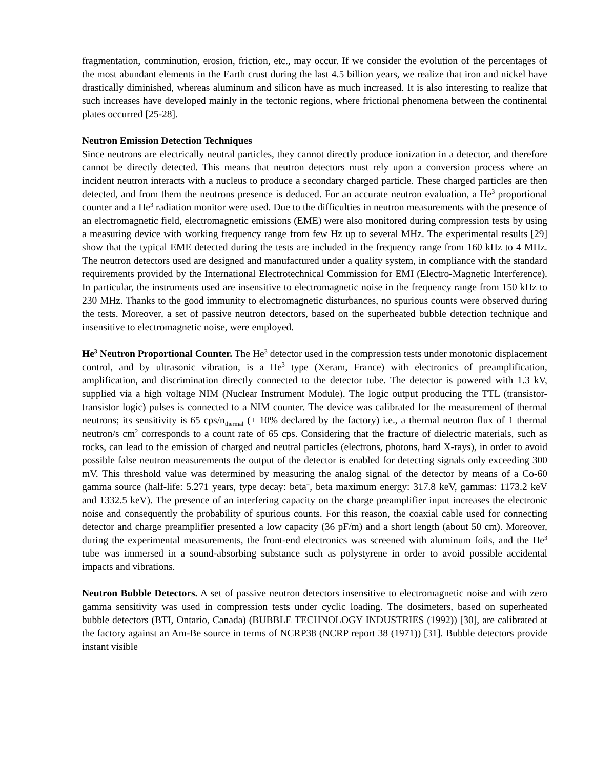fragmentation, comminution, erosion, friction, etc., may occur. If we consider the evolution of the percentages of the most abundant elements in the Earth crust during the last 4.5 billion years, we realize that iron and nickel have drastically diminished, whereas aluminum and silicon have as much increased. It is also interesting to realize that such increases have developed mainly in the tectonic regions, where frictional phenomena between the continental plates occurred [25-28].
Neutron Emission Detection Techniques
Since neutrons are electrically neutral particles, they cannot directly produce ionization in a detector, and therefore cannot be directly detected. This means that neutron detectors must rely upon a conversion process where an incident neutron interacts with a nucleus to produce a secondary charged particle. These charged particles are then detected, and from them the neutrons presence is deduced. For an accurate neutron evaluation, a He<sup>3</sup> proportional counter and a He<sup>3</sup> radiation monitor were used. Due to the difficulties in neutron measurements with the presence of an electromagnetic field, electromagnetic emissions (EME) were also monitored during compression tests by using a measuring device with working frequency range from few Hz up to several MHz. The experimental results [29] show that the typical EME detected during the tests are included in the frequency range from 160 kHz to 4 MHz. The neutron detectors used are designed and manufactured under a quality system, in compliance with the standard requirements provided by the International Electrotechnical Commission for EMI (Electro-Magnetic Interference). In particular, the instruments used are insensitive to electromagnetic noise in the frequency range from 150 kHz to 230 MHz. Thanks to the good immunity to electromagnetic disturbances, no spurious counts were observed during the tests. Moreover, a set of passive neutron detectors, based on the superheated bubble detection technique and insensitive to electromagnetic noise, were employed.
He<sup>3</sup> Neutron Proportional Counter. The He<sup>3</sup> detector used in the compression tests under monotonic displacement control, and by ultrasonic vibration, is a He<sup>3</sup> type (Xeram, France) with electronics of preamplification, amplification, and discrimination directly connected to the detector tube. The detector is powered with 1.3 kV, supplied via a high voltage NIM (Nuclear Instrument Module). The logic output producing the TTL (transistor-transistor logic) pulses is connected to a NIM counter. The device was calibrated for the measurement of thermal neutrons; its sensitivity is 65 cps/n<sub>thermal</sub> (± 10% declared by the factory) i.e., a thermal neutron flux of 1 thermal neutron/s cm<sup>2</sup> corresponds to a count rate of 65 cps. Considering that the fracture of dielectric materials, such as rocks, can lead to the emission of charged and neutral particles (electrons, photons, hard X-rays), in order to avoid possible false neutron measurements the output of the detector is enabled for detecting signals only exceeding 300 mV. This threshold value was determined by measuring the analog signal of the detector by means of a Co-60 gamma source (half-life: 5.271 years, type decay: beta<sup>−</sup>, beta maximum energy: 317.8 keV, gammas: 1173.2 keV and 1332.5 keV). The presence of an interfering capacity on the charge preamplifier input increases the electronic noise and consequently the probability of spurious counts. For this reason, the coaxial cable used for connecting detector and charge preamplifier presented a low capacity (36 pF/m) and a short length (about 50 cm). Moreover, during the experimental measurements, the front-end electronics was screened with aluminum foils, and the He<sup>3</sup> tube was immersed in a sound-absorbing substance such as polystyrene in order to avoid possible accidental impacts and vibrations.
Neutron Bubble Detectors. A set of passive neutron detectors insensitive to electromagnetic noise and with zero gamma sensitivity was used in compression tests under cyclic loading. The dosimeters, based on superheated bubble detectors (BTI, Ontario, Canada) (BUBBLE TECHNOLOGY INDUSTRIES (1992)) [30], are calibrated at the factory against an Am-Be source in terms of NCRP38 (NCRP report 38 (1971)) [31]. Bubble detectors provide instant visible